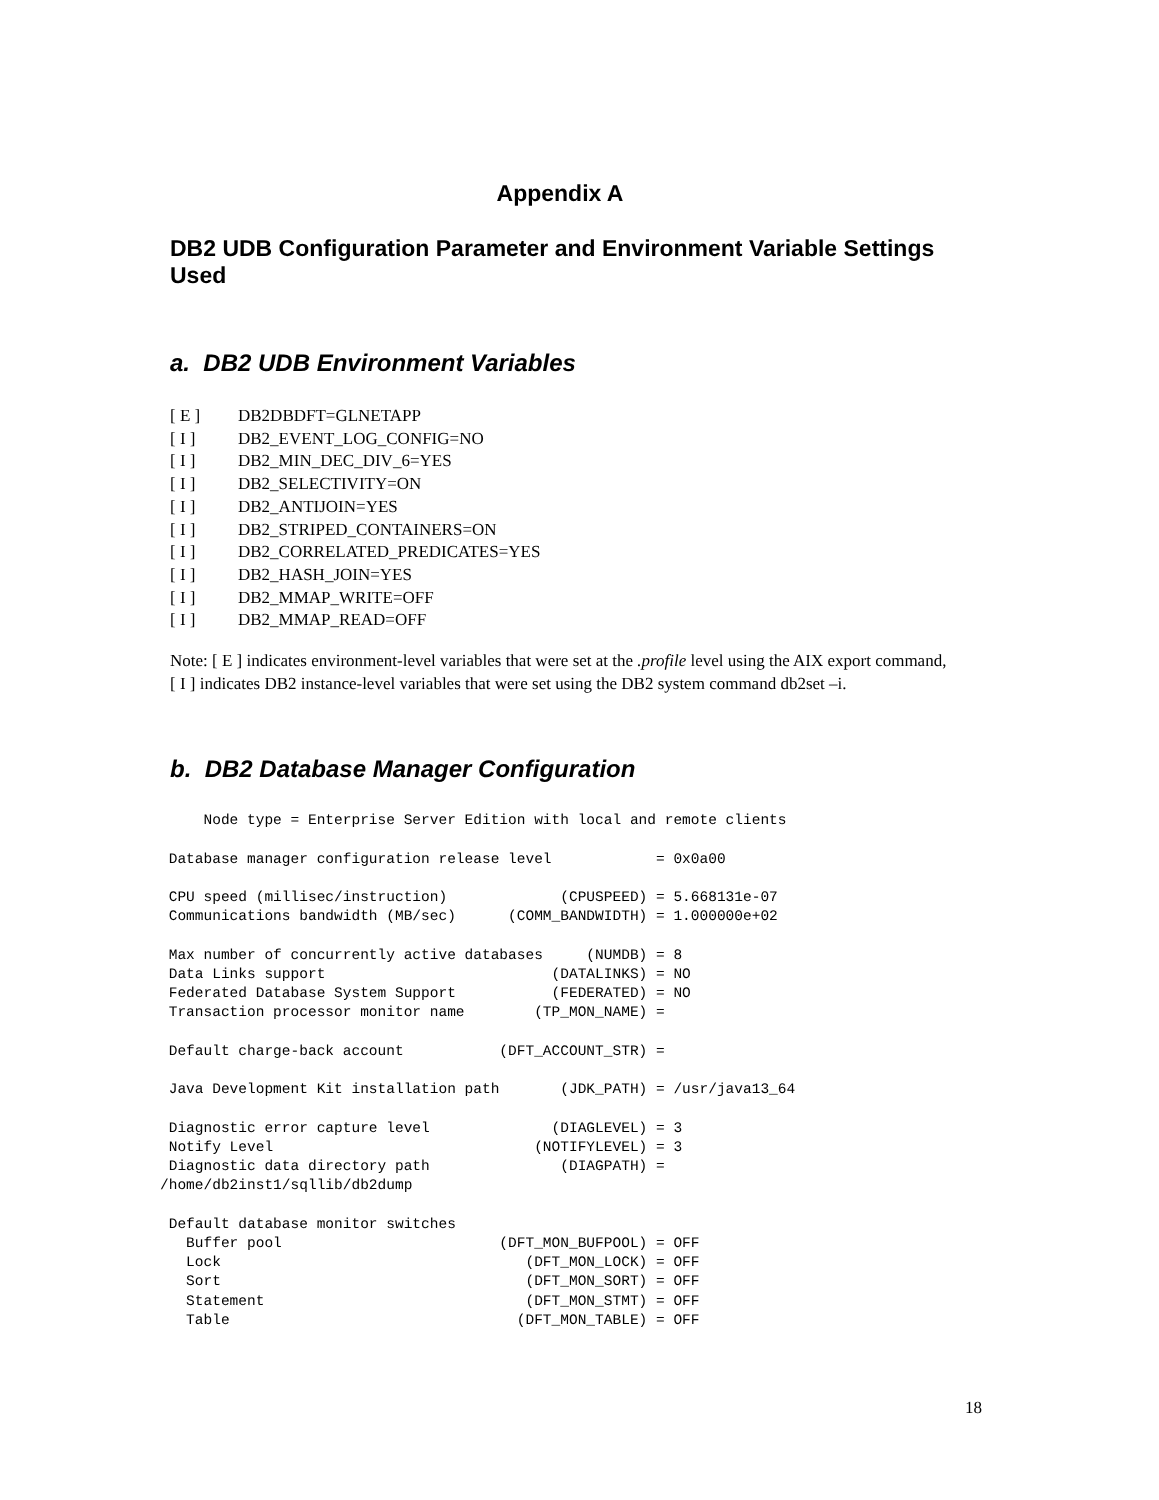Appendix A
DB2 UDB Configuration Parameter and Environment Variable Settings Used
a. DB2 UDB Environment Variables
[ E ] DB2DBDFT=GLNETAPP
[ I ] DB2_EVENT_LOG_CONFIG=NO
[ I ] DB2_MIN_DEC_DIV_6=YES
[ I ] DB2_SELECTIVITY=ON
[ I ] DB2_ANTIJOIN=YES
[ I ] DB2_STRIPED_CONTAINERS=ON
[ I ] DB2_CORRELATED_PREDICATES=YES
[ I ] DB2_HASH_JOIN=YES
[ I ] DB2_MMAP_WRITE=OFF
[ I ] DB2_MMAP_READ=OFF
Note: [ E ] indicates environment-level variables that were set at the .profile level using the AIX export command, [ I ] indicates DB2 instance-level variables that were set using the DB2 system command db2set –i.
b. DB2 Database Manager Configuration
     Node type = Enterprise Server Edition with local and remote clients

 Database manager configuration release level            = 0x0a00

 CPU speed (millisec/instruction)             (CPUSPEED) = 5.668131e-07
 Communications bandwidth (MB/sec)      (COMM_BANDWIDTH) = 1.000000e+02

 Max number of concurrently active databases     (NUMDB) = 8
 Data Links support                          (DATALINKS) = NO
 Federated Database System Support           (FEDERATED) = NO
 Transaction processor monitor name        (TP_MON_NAME) =

 Default charge-back account           (DFT_ACCOUNT_STR) =

 Java Development Kit installation path       (JDK_PATH) = /usr/java13_64

 Diagnostic error capture level              (DIAGLEVEL) = 3
 Notify Level                              (NOTIFYLEVEL) = 3
 Diagnostic data directory path               (DIAGPATH) =
/home/db2inst1/sqllib/db2dump

 Default database monitor switches
   Buffer pool                         (DFT_MON_BUFPOOL) = OFF
   Lock                                   (DFT_MON_LOCK) = OFF
   Sort                                   (DFT_MON_SORT) = OFF
   Statement                              (DFT_MON_STMT) = OFF
   Table                                 (DFT_MON_TABLE) = OFF
18